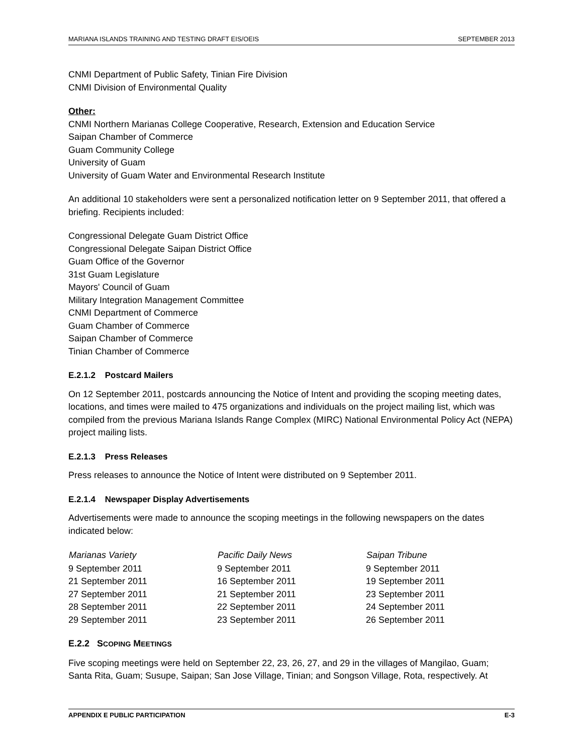MARIANA ISLANDS TRAINING AND TESTING DRAFT EIS/OEIS SEPTEMBER 2013
CNMI Department of Public Safety, Tinian Fire Division
CNMI Division of Environmental Quality
Other:
CNMI Northern Marianas College Cooperative, Research, Extension and Education Service
Saipan Chamber of Commerce
Guam Community College
University of Guam
University of Guam Water and Environmental Research Institute
An additional 10 stakeholders were sent a personalized notification letter on 9 September 2011, that offered a briefing. Recipients included:
Congressional Delegate Guam District Office
Congressional Delegate Saipan District Office
Guam Office of the Governor
31st Guam Legislature
Mayors' Council of Guam
Military Integration Management Committee
CNMI Department of Commerce
Guam Chamber of Commerce
Saipan Chamber of Commerce
Tinian Chamber of Commerce
E.2.1.2 Postcard Mailers
On 12 September 2011, postcards announcing the Notice of Intent and providing the scoping meeting dates, locations, and times were mailed to 475 organizations and individuals on the project mailing list, which was compiled from the previous Mariana Islands Range Complex (MIRC) National Environmental Policy Act (NEPA) project mailing lists.
E.2.1.3 Press Releases
Press releases to announce the Notice of Intent were distributed on 9 September 2011.
E.2.1.4 Newspaper Display Advertisements
Advertisements were made to announce the scoping meetings in the following newspapers on the dates indicated below:
| Marianas Variety | Pacific Daily News | Saipan Tribune |
| --- | --- | --- |
| 9 September 2011 | 9 September 2011 | 9 September 2011 |
| 21 September 2011 | 16 September 2011 | 19 September 2011 |
| 27 September 2011 | 21 September 2011 | 23 September 2011 |
| 28 September 2011 | 22 September 2011 | 24 September 2011 |
| 29 September 2011 | 23 September 2011 | 26 September 2011 |
E.2.2 SCOPING MEETINGS
Five scoping meetings were held on September 22, 23, 26, 27, and 29 in the villages of Mangilao, Guam; Santa Rita, Guam; Susupe, Saipan; San Jose Village, Tinian; and Songson Village, Rota, respectively. At
APPENDIX E PUBLIC PARTICIPATION E-3